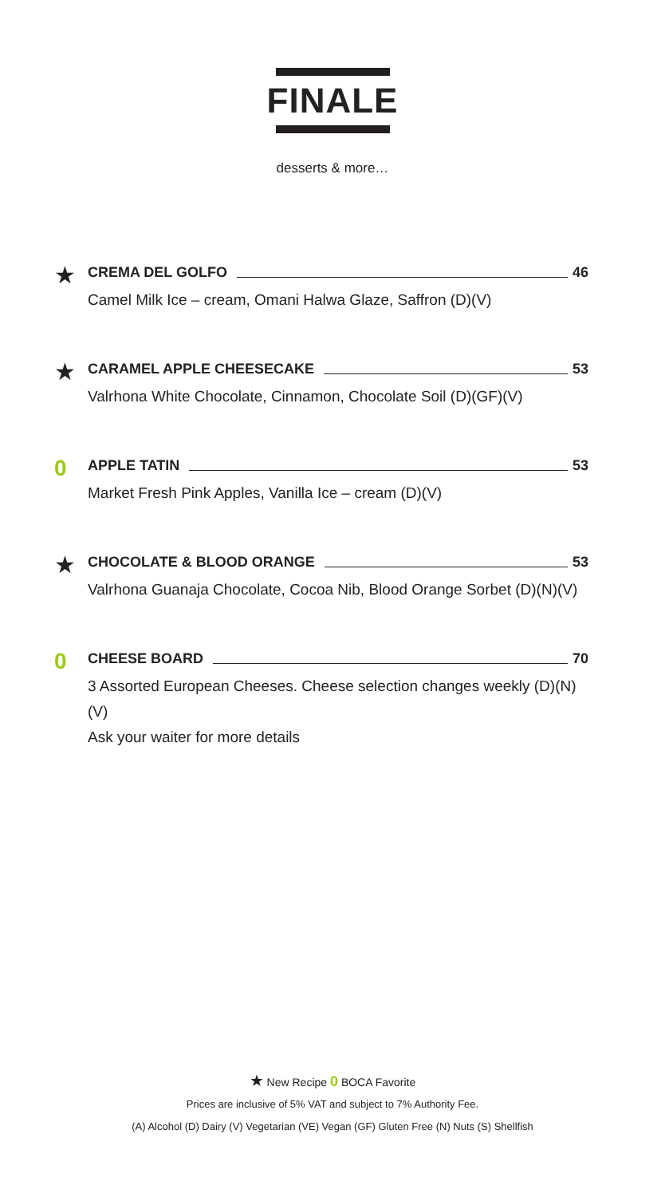FINALE
desserts & more…
★
CREMA DEL GOLFO 46
Camel Milk Ice – cream, Omani Halwa Glaze, Saffron (D)(V)
★
CARAMEL APPLE CHEESECAKE 53
Valrhona White Chocolate, Cinnamon, Chocolate Soil (D)(GF)(V)
0
APPLE TATIN 53
Market Fresh Pink Apples, Vanilla Ice – cream (D)(V)
★
CHOCOLATE & BLOOD ORANGE 53
Valrhona Guanaja Chocolate, Cocoa Nib, Blood Orange Sorbet (D)(N)(V)
0
CHEESE BOARD 70
3 Assorted European Cheeses. Cheese selection changes weekly (D)(N)(V)
Ask your waiter for more details
★ New Recipe 0 BOCA Favorite
Prices are inclusive of 5% VAT and subject to 7% Authority Fee.
(A) Alcohol (D) Dairy (V) Vegetarian (VE) Vegan (GF) Gluten Free (N) Nuts (S) Shellfish